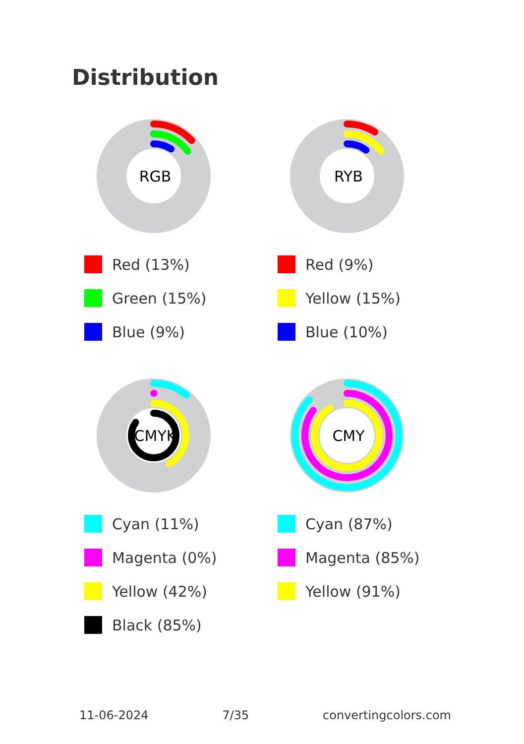Distribution
RGB
Red (13%)
Green (15%)
Blue (9%)
RYB
Red (9%)
Yellow (15%)
Blue (10%)
CMYK
Cyan (11%)
Magenta (0%)
Yellow (42%)
Black (85%)
CMY
Cyan (87%)
Magenta (85%)
Yellow (91%)
11-06-2024 7/35 convertingcolors.com